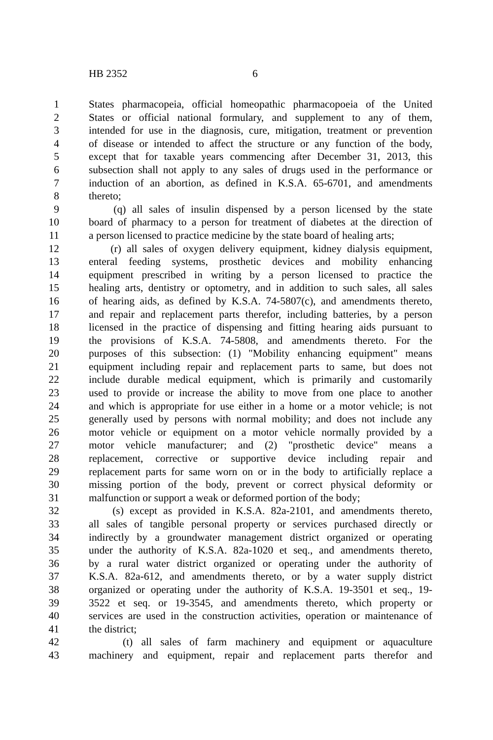HB 2352 6
1 States pharmacopeia, official homeopathic pharmacopoeia of the United
2 States or official national formulary, and supplement to any of them,
3 intended for use in the diagnosis, cure, mitigation, treatment or prevention
4 of disease or intended to affect the structure or any function of the body,
5 except that for taxable years commencing after December 31, 2013, this
6 subsection shall not apply to any sales of drugs used in the performance or
7 induction of an abortion, as defined in K.S.A. 65-6701, and amendments
8 thereto;
9 (q) all sales of insulin dispensed by a person licensed by the state
10 board of pharmacy to a person for treatment of diabetes at the direction of
11 a person licensed to practice medicine by the state board of healing arts;
12 (r) all sales of oxygen delivery equipment, kidney dialysis equipment,
13 enteral feeding systems, prosthetic devices and mobility enhancing
14 equipment prescribed in writing by a person licensed to practice the
15 healing arts, dentistry or optometry, and in addition to such sales, all sales
16 of hearing aids, as defined by K.S.A. 74-5807(c), and amendments thereto,
17 and repair and replacement parts therefor, including batteries, by a person
18 licensed in the practice of dispensing and fitting hearing aids pursuant to
19 the provisions of K.S.A. 74-5808, and amendments thereto. For the
20 purposes of this subsection: (1) "Mobility enhancing equipment" means
21 equipment including repair and replacement parts to same, but does not
22 include durable medical equipment, which is primarily and customarily
23 used to provide or increase the ability to move from one place to another
24 and which is appropriate for use either in a home or a motor vehicle; is not
25 generally used by persons with normal mobility; and does not include any
26 motor vehicle or equipment on a motor vehicle normally provided by a
27 motor vehicle manufacturer; and (2) "prosthetic device" means a
28 replacement, corrective or supportive device including repair and
29 replacement parts for same worn on or in the body to artificially replace a
30 missing portion of the body, prevent or correct physical deformity or
31 malfunction or support a weak or deformed portion of the body;
32 (s) except as provided in K.S.A. 82a-2101, and amendments thereto,
33 all sales of tangible personal property or services purchased directly or
34 indirectly by a groundwater management district organized or operating
35 under the authority of K.S.A. 82a-1020 et seq., and amendments thereto,
36 by a rural water district organized or operating under the authority of
37 K.S.A. 82a-612, and amendments thereto, or by a water supply district
38 organized or operating under the authority of K.S.A. 19-3501 et seq., 19-
39 3522 et seq. or 19-3545, and amendments thereto, which property or
40 services are used in the construction activities, operation or maintenance of
41 the district;
42 (t) all sales of farm machinery and equipment or aquaculture
43 machinery and equipment, repair and replacement parts therefor and